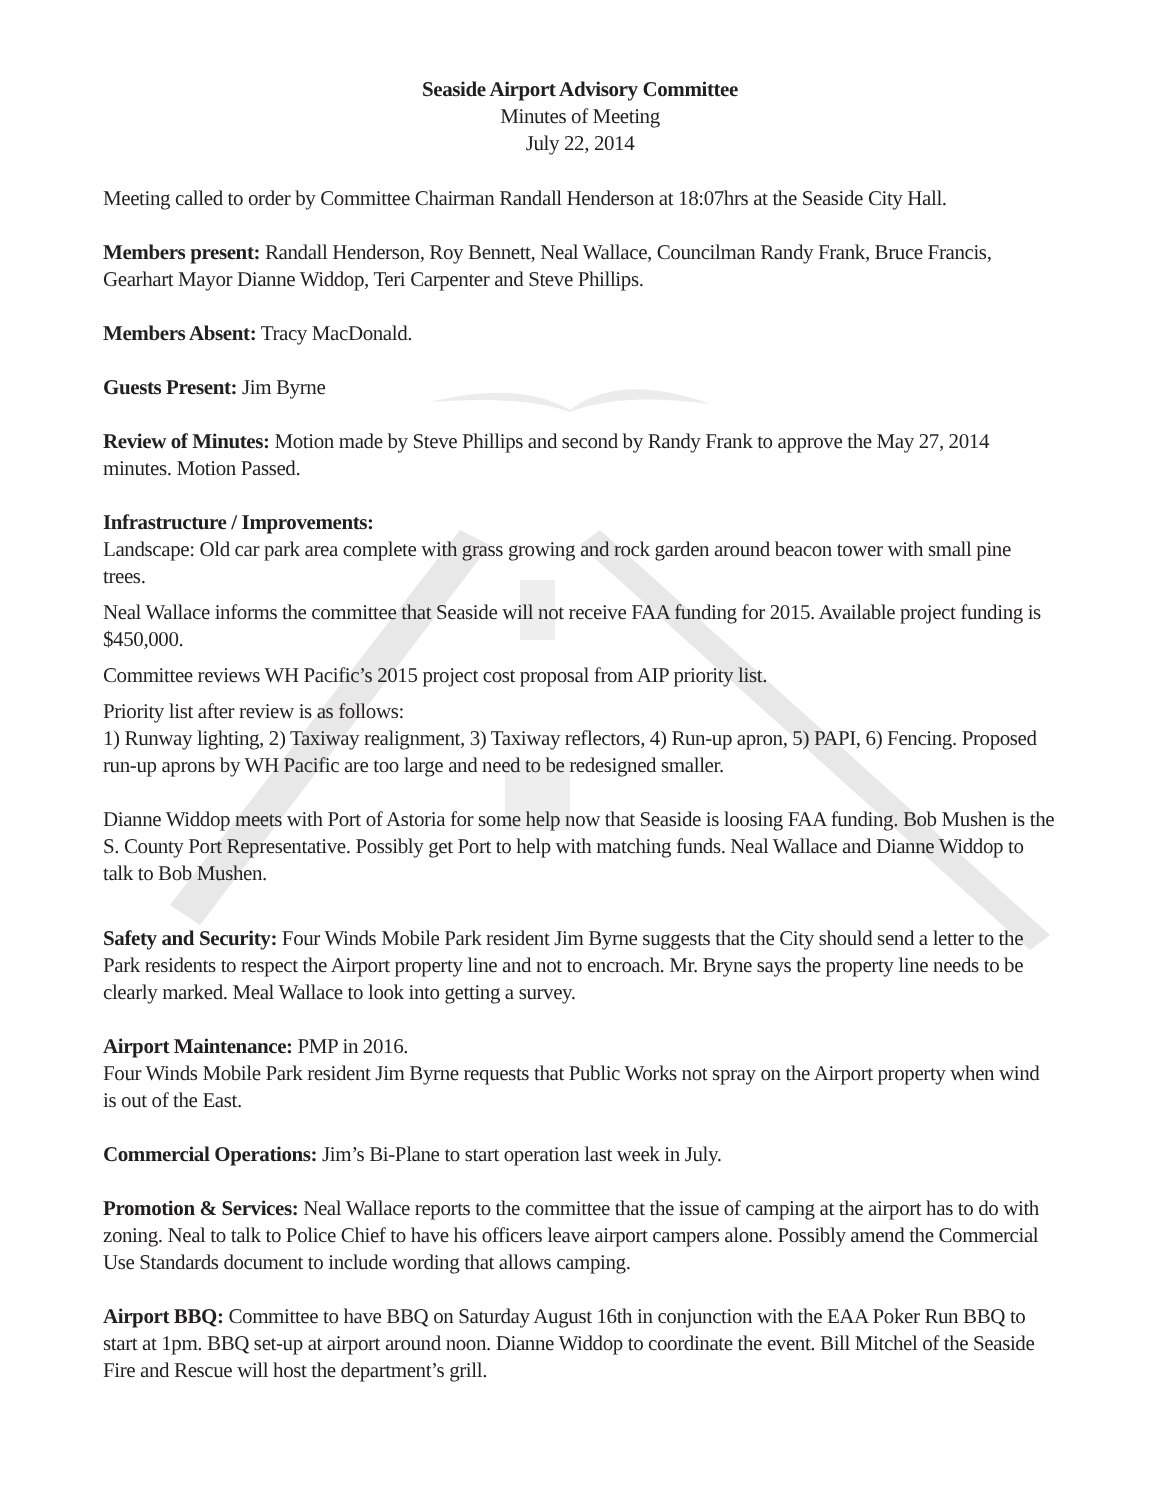Seaside Airport Advisory Committee
Minutes of Meeting
July 22, 2014
Meeting called to order by Committee Chairman Randall Henderson at 18:07hrs at the Seaside City Hall.
Members present: Randall Henderson, Roy Bennett, Neal Wallace, Councilman Randy Frank, Bruce Francis, Gearhart Mayor Dianne Widdop, Teri Carpenter and Steve Phillips.
Members Absent: Tracy MacDonald.
Guests Present: Jim Byrne
Review of Minutes: Motion made by Steve Phillips and second by Randy Frank to approve the May 27, 2014 minutes. Motion Passed.
Infrastructure / Improvements:
Landscape: Old car park area complete with grass growing and rock garden around beacon tower with small pine trees.
Neal Wallace informs the committee that Seaside will not receive FAA funding for 2015. Available project funding is $450,000.
Committee reviews WH Pacific’s 2015 project cost proposal from AIP priority list.
Priority list after review is as follows:
1) Runway lighting, 2) Taxiway realignment, 3) Taxiway reflectors, 4) Run-up apron, 5) PAPI, 6) Fencing. Proposed run-up aprons by WH Pacific are too large and need to be redesigned smaller.
Dianne Widdop meets with Port of Astoria for some help now that Seaside is loosing FAA funding. Bob Mushen is the S. County Port Representative. Possibly get Port to help with matching funds. Neal Wallace and Dianne Widdop to talk to Bob Mushen.
Safety and Security: Four Winds Mobile Park resident Jim Byrne suggests that the City should send a letter to the Park residents to respect the Airport property line and not to encroach. Mr. Bryne says the property line needs to be clearly marked. Meal Wallace to look into getting a survey.
Airport Maintenance: PMP in 2016.
Four Winds Mobile Park resident Jim Byrne requests that Public Works not spray on the Airport property when wind is out of the East.
Commercial Operations: Jim’s Bi-Plane to start operation last week in July.
Promotion & Services: Neal Wallace reports to the committee that the issue of camping at the airport has to do with zoning. Neal to talk to Police Chief to have his officers leave airport campers alone. Possibly amend the Commercial Use Standards document to include wording that allows camping.
Airport BBQ: Committee to have BBQ on Saturday August 16th in conjunction with the EAA Poker Run BBQ to start at 1pm. BBQ set-up at airport around noon. Dianne Widdop to coordinate the event. Bill Mitchel of the Seaside Fire and Rescue will host the department’s grill.